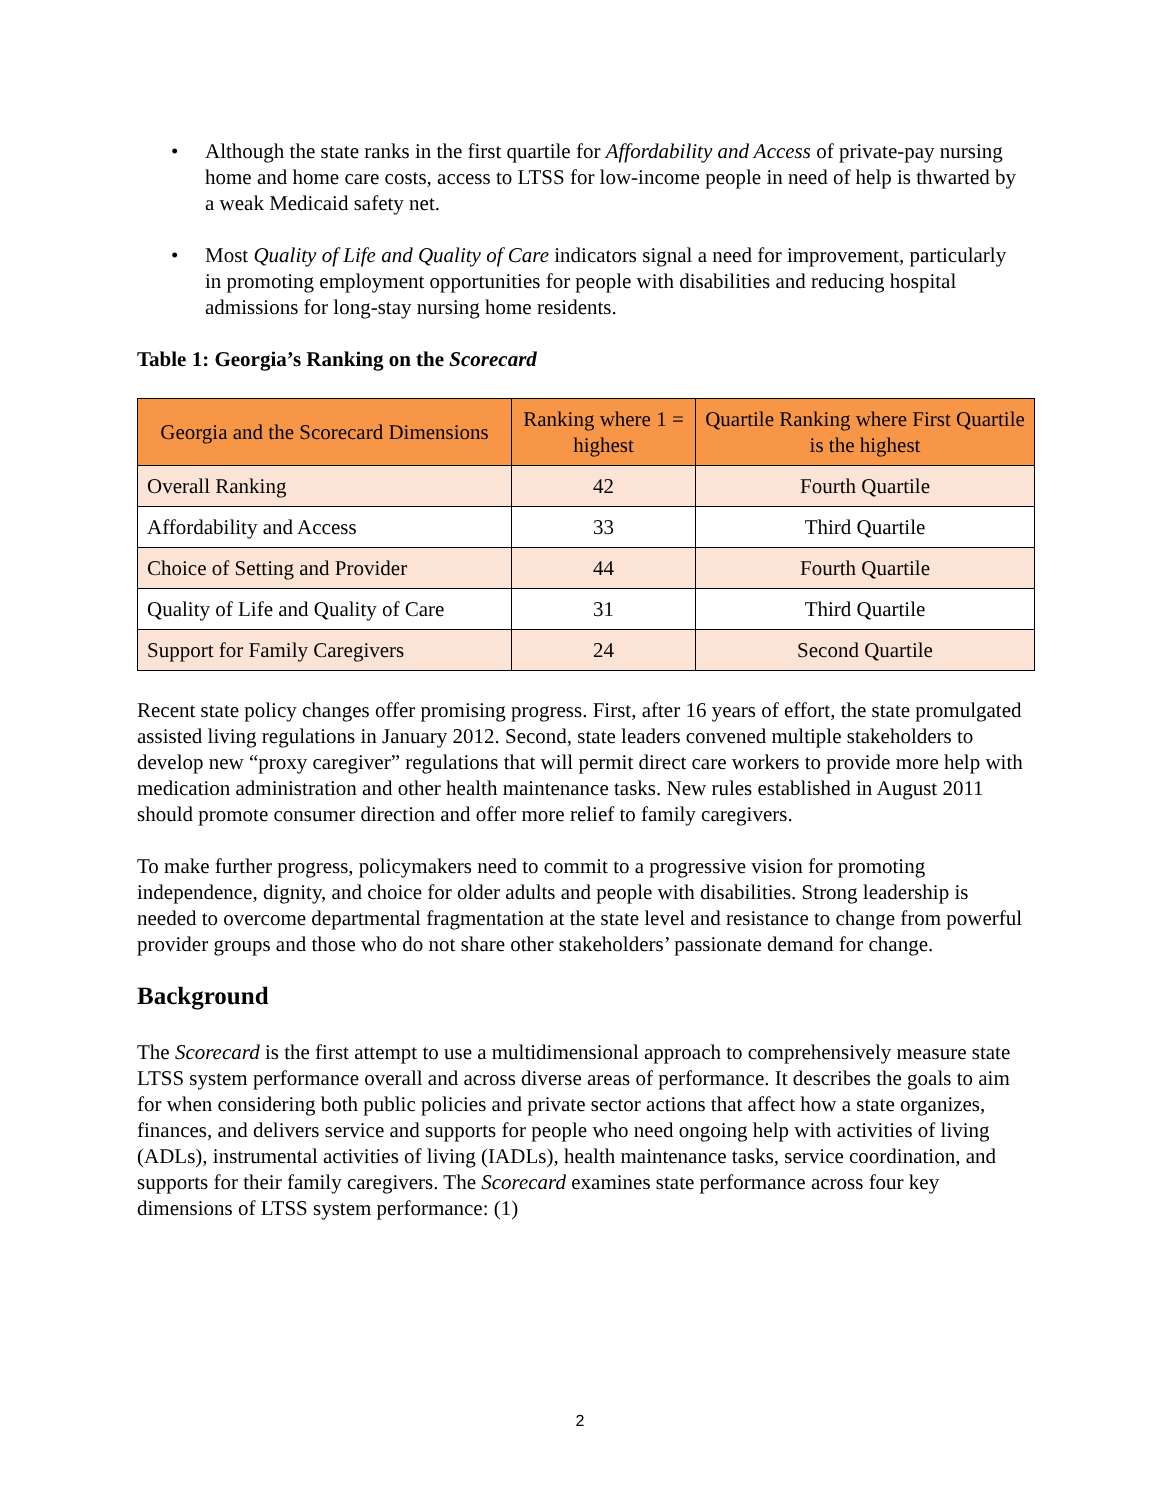• Although the state ranks in the first quartile for Affordability and Access of private-pay nursing home and home care costs, access to LTSS for low-income people in need of help is thwarted by a weak Medicaid safety net.
• Most Quality of Life and Quality of Care indicators signal a need for improvement, particularly in promoting employment opportunities for people with disabilities and reducing hospital admissions for long-stay nursing home residents.
Table 1: Georgia’s Ranking on the Scorecard
| Georgia and the Scorecard Dimensions | Ranking where 1 = highest | Quartile Ranking where First Quartile is the highest |
| --- | --- | --- |
| Overall Ranking | 42 | Fourth Quartile |
| Affordability and Access | 33 | Third Quartile |
| Choice of Setting and Provider | 44 | Fourth Quartile |
| Quality of Life and Quality of Care | 31 | Third Quartile |
| Support for Family Caregivers | 24 | Second Quartile |
Recent state policy changes offer promising progress. First, after 16 years of effort, the state promulgated assisted living regulations in January 2012. Second, state leaders convened multiple stakeholders to develop new “proxy caregiver” regulations that will permit direct care workers to provide more help with medication administration and other health maintenance tasks. New rules established in August 2011 should promote consumer direction and offer more relief to family caregivers.
To make further progress, policymakers need to commit to a progressive vision for promoting independence, dignity, and choice for older adults and people with disabilities. Strong leadership is needed to overcome departmental fragmentation at the state level and resistance to change from powerful provider groups and those who do not share other stakeholders’ passionate demand for change.
Background
The Scorecard is the first attempt to use a multidimensional approach to comprehensively measure state LTSS system performance overall and across diverse areas of performance. It describes the goals to aim for when considering both public policies and private sector actions that affect how a state organizes, finances, and delivers service and supports for people who need ongoing help with activities of living (ADLs), instrumental activities of living (IADLs), health maintenance tasks, service coordination, and supports for their family caregivers. The Scorecard examines state performance across four key dimensions of LTSS system performance: (1)
2